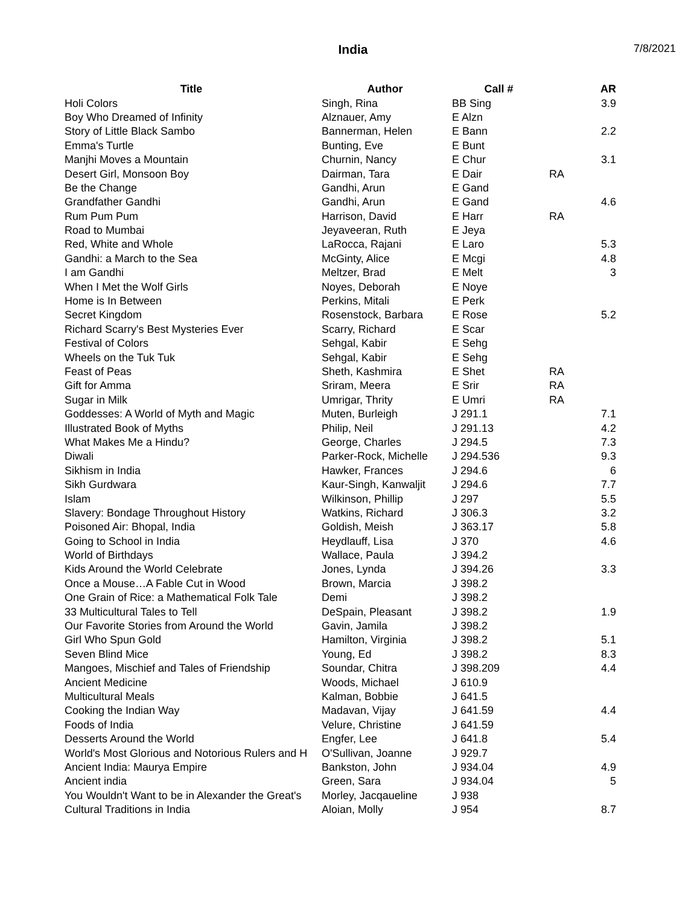India
7/8/2021
| Title | Author | Call # | | AR |
| --- | --- | --- | --- | --- |
| Holi Colors | Singh, Rina | BB Sing | | 3.9 |
| Boy Who Dreamed of Infinity | Alznauer, Amy | E Alzn | | |
| Story of Little Black Sambo | Bannerman, Helen | E Bann | | 2.2 |
| Emma's Turtle | Bunting, Eve | E Bunt | | |
| Manjhi Moves a Mountain | Churnin, Nancy | E Chur | | 3.1 |
| Desert Girl, Monsoon Boy | Dairman, Tara | E Dair | RA | |
| Be the Change | Gandhi, Arun | E Gand | | |
| Grandfather Gandhi | Gandhi, Arun | E Gand | | 4.6 |
| Rum Pum Pum | Harrison, David | E Harr | RA | |
| Road to Mumbai | Jeyaveeran, Ruth | E Jeya | | |
| Red, White and Whole | LaRocca, Rajani | E Laro | | 5.3 |
| Gandhi: a March to the Sea | McGinty, Alice | E Mcgi | | 4.8 |
| I am Gandhi | Meltzer, Brad | E Melt | | 3 |
| When I Met the Wolf Girls | Noyes, Deborah | E Noye | | |
| Home is In Between | Perkins, Mitali | E Perk | | |
| Secret Kingdom | Rosenstock, Barbara | E Rose | | 5.2 |
| Richard Scarry's Best Mysteries Ever | Scarry, Richard | E Scar | | |
| Festival of Colors | Sehgal, Kabir | E Sehg | | |
| Wheels on the Tuk Tuk | Sehgal, Kabir | E Sehg | | |
| Feast of Peas | Sheth, Kashmira | E Shet | RA | |
| Gift for Amma | Sriram, Meera | E Srir | RA | |
| Sugar in Milk | Umrigar, Thrity | E Umri | RA | |
| Goddesses: A World of Myth and Magic | Muten, Burleigh | J 291.1 | | 7.1 |
| Illustrated Book of Myths | Philip, Neil | J 291.13 | | 4.2 |
| What Makes Me a Hindu? | George, Charles | J 294.5 | | 7.3 |
| Diwali | Parker-Rock, Michelle | J 294.536 | | 9.3 |
| Sikhism in India | Hawker, Frances | J 294.6 | | 6 |
| Sikh Gurdwara | Kaur-Singh, Kanwaljit | J 294.6 | | 7.7 |
| Islam | Wilkinson, Phillip | J 297 | | 5.5 |
| Slavery: Bondage Throughout History | Watkins, Richard | J 306.3 | | 3.2 |
| Poisoned Air: Bhopal, India | Goldish, Meish | J 363.17 | | 5.8 |
| Going to School in India | Heydlauff, Lisa | J 370 | | 4.6 |
| World of Birthdays | Wallace, Paula | J 394.2 | | |
| Kids Around the World Celebrate | Jones, Lynda | J 394.26 | | 3.3 |
| Once a Mouse…A Fable Cut in Wood | Brown, Marcia | J 398.2 | | |
| One Grain of Rice: a Mathematical Folk Tale | Demi | J 398.2 | | |
| 33 Multicultural Tales to Tell | DeSpain, Pleasant | J 398.2 | | 1.9 |
| Our Favorite Stories from Around the World | Gavin, Jamila | J 398.2 | | |
| Girl Who Spun Gold | Hamilton, Virginia | J 398.2 | | 5.1 |
| Seven Blind Mice | Young, Ed | J 398.2 | | 8.3 |
| Mangoes, Mischief and Tales of Friendship | Soundar, Chitra | J 398.209 | | 4.4 |
| Ancient Medicine | Woods, Michael | J 610.9 | | |
| Multicultural Meals | Kalman, Bobbie | J 641.5 | | |
| Cooking the Indian Way | Madavan, Vijay | J 641.59 | | 4.4 |
| Foods of India | Velure, Christine | J 641.59 | | |
| Desserts Around the World | Engfer, Lee | J 641.8 | | 5.4 |
| World's Most Glorious and Notorious Rulers and H | O'Sullivan, Joanne | J 929.7 | | |
| Ancient India: Maurya Empire | Bankston, John | J 934.04 | | 4.9 |
| Ancient india | Green, Sara | J 934.04 | | 5 |
| You Wouldn't Want to be in Alexander the Great's | Morley, Jacqaueline | J 938 | | |
| Cultural Traditions in India | Aloian, Molly | J 954 | | 8.7 |